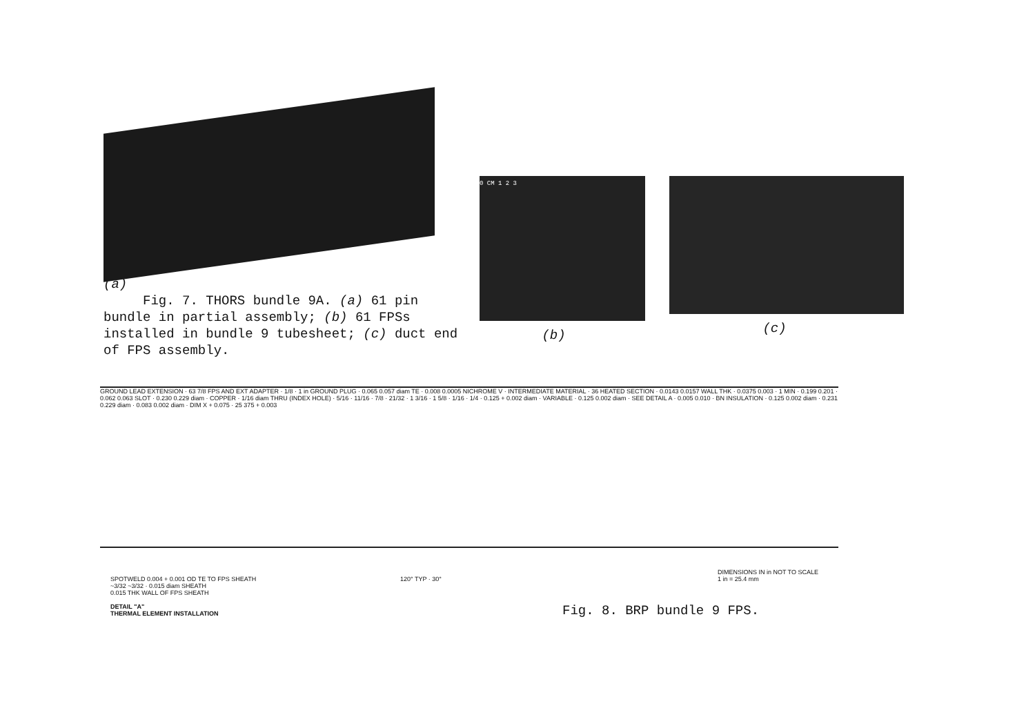(a)
Fig. 7. THORS bundle 9A. (a) 61 pin bundle in partial assembly; (b) 61 FPSs installed in bundle 9 tubesheet; (c) duct end of FPS assembly.
0 CM 1 2 3
(b)
(c)
GROUND LEAD EXTENSION · 63 7/8 FPS AND EXT ADAPTER · 1/8 · 1 in GROUND PLUG · 0.065 0.057 diam TE · 0.008 0.0005 NICHROME V · INTERMEDIATE MATERIAL · 36 HEATED SECTION · 0.0143 0.0157 WALL THK · 0.0375 0.003 · 1 MIN · 0.199 0.201 · 0.062 0.063 SLOT · 0.230 0.229 diam · COPPER · 1/16 diam THRU (INDEX HOLE) · 5/16 · 11/16 · 7/8 · 21/32 · 1 3/16 · 1 5/8 · 1/16 · 1/4 · 0.125 + 0.002 diam · VARIABLE · 0.125 0.002 diam · SEE DETAIL A · 0.005 0.010 · BN INSULATION · 0.125 0.002 diam · 0.231 0.229 diam · 0.083 0.002 diam · DIM X + 0.075 · 25 375 + 0.003
SPOTWELD 0.004 + 0.001 OD TE TO FPS SHEATH
~3/32 ~3/32 · 0.015 diam SHEATH
0.015 THK WALL OF FPS SHEATH
DETAIL "A"
THERMAL ELEMENT INSTALLATION
120° TYP · 30°
DIMENSIONS IN in NOT TO SCALE
1 in = 25.4 mm
Fig. 8. BRP bundle 9 FPS.